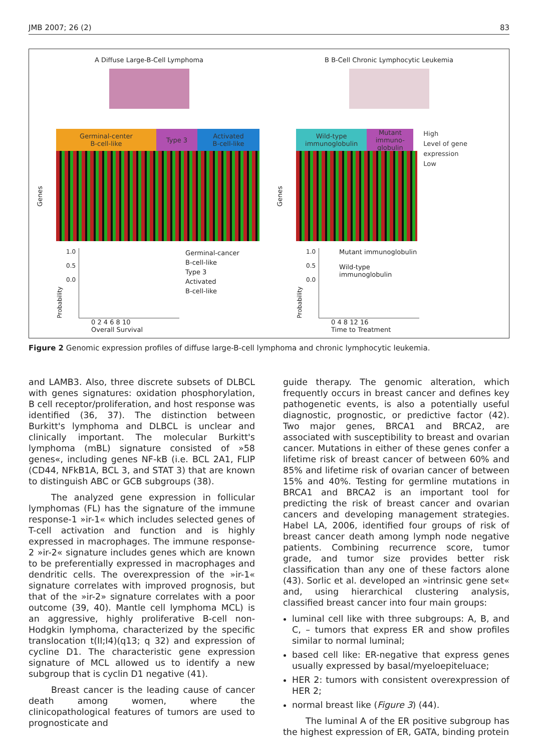JMB 2007; 26 (2) 83
A Diffuse Large-B-Cell Lymphoma
Germinal-center
B-cell-like
Type 3 Activated
B-cell-like
Genes
Probability
1.0
0.5
0.0
Germinal-cancer
B-cell-like
Type 3
Activated
B-cell-like
0 2 4 6 8 10
Overall Survival
B B-Cell Chronic Lymphocytic Leukemia
Wild-type
immunoglobulin
Mutant immuno-globulin
High
Level of gene expression
Low
Genes
Probability
1.0
0.5
0.0
Mutant immunoglobulin
Wild-type immunoglobulin
0 4 8 12 16
Time to Treatment
Figure 2 Genomic expression profiles of diffuse large-B-cell lymphoma and chronic lymphocytic leukemia.
and LAMB3. Also, three discrete subsets of DLBCL with genes signatures: oxidation phosphorylation, B cell receptor/proliferation, and host response was identified (36, 37). The distinction between Burkitt's lymphoma and DLBCL is unclear and clinically important. The molecular Burkitt's lymphoma (mBL) signature consisted of »58 genes«, including genes NF-kB (i.e. BCL 2A1, FLIP (CD44, NFkB1A, BCL 3, and STAT 3) that are known to distinguish ABC or GCB subgroups (38).
The analyzed gene expression in follicular lymphomas (FL) has the signature of the immune response-1 »ir-1« which includes selected genes of T-cell activation and function and is highly expressed in macrophages. The immune response-2 »ir-2« signature includes genes which are known to be preferentially expressed in macrophages and dendritic cells. The overexpression of the »ir-1« signature correlates with improved prognosis, but that of the »ir-2» signature correlates with a poor outcome (39, 40). Mantle cell lymphoma MCL) is an aggressive, highly proliferative B-cell non-Hodgkin lymphoma, characterized by the specific translocation t(II;I4)(q13; q 32) and expression of cycline D1. The characteristic gene expression signature of MCL allowed us to identify a new subgroup that is cyclin D1 negative (41).
Breast cancer is the leading cause of cancer death among women, where the clinicopathological features of tumors are used to prognosticate and
guide therapy. The genomic alteration, which frequently occurs in breast cancer and defines key pathogenetic events, is also a potentially useful diagnostic, prognostic, or predictive factor (42). Two major genes, BRCA1 and BRCA2, are associated with susceptibility to breast and ovarian cancer. Mutations in either of these genes confer a lifetime risk of breast cancer of between 60% and 85% and lifetime risk of ovarian cancer of between 15% and 40%. Testing for germline mutations in BRCA1 and BRCA2 is an important tool for predicting the risk of breast cancer and ovarian cancers and developing management strategies. Habel LA, 2006, identified four groups of risk of breast cancer death among lymph node negative patients. Combining recurrence score, tumor grade, and tumor size provides better risk classification than any one of these factors alone (43). Sorlic et al. developed an »intrinsic gene set« and, using hierarchical clustering analysis, classified breast cancer into four main groups:
luminal cell like with three subgroups: A, B, and C, – tumors that express ER and show profiles similar to normal luminal;
based cell like: ER-negative that express genes usually expressed by basal/myeloepiteluace;
HER 2: tumors with consistent overexpression of HER 2;
normal breast like (Figure 3) (44).
The luminal A of the ER positive subgroup has the highest expression of ER, GATA, binding protein